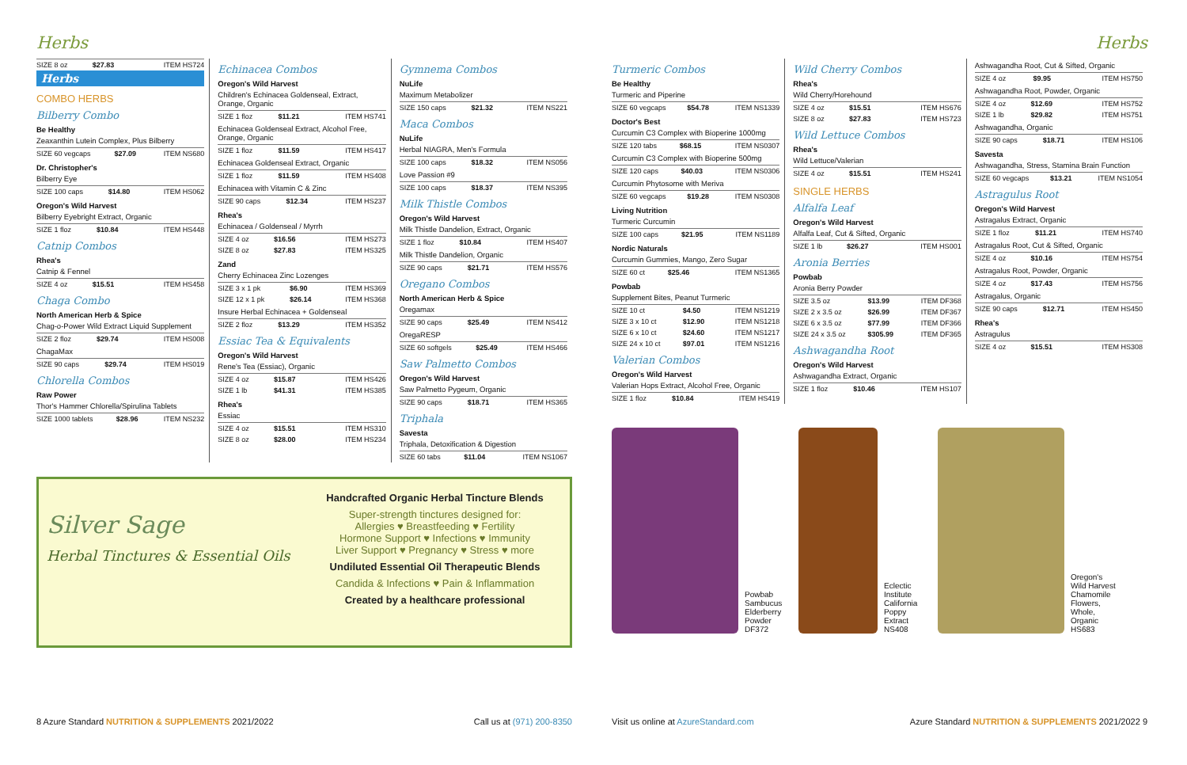Herbs
| SIZE 8 oz | $27.83 | ITEM HS724 |
Herbs
COMBO HERBS
Bilberry Combo
Be Healthy
Zeaxanthin Lutein Complex, Plus Bilberry
| SIZE 60 vegcaps | $27.09 | ITEM NS680 |
Dr. Christopher's
Bilberry Eye
| SIZE 100 caps | $14.80 | ITEM HS062 |
Oregon's Wild Harvest
Bilberry Eyebright Extract, Organic
| SIZE 1 floz | $10.84 | ITEM HS448 |
Catnip Combos
Rhea's
Catnip & Fennel
| SIZE 4 oz | $15.51 | ITEM HS458 |
Chaga Combo
North American Herb & Spice
Chag-o-Power Wild Extract Liquid Supplement
| SIZE 2 floz | $29.74 | ITEM HS008 |
ChagaMax
| SIZE 90 caps | $29.74 | ITEM HS019 |
Chlorella Combos
Raw Power
Thor's Hammer Chlorella/Spirulina Tablets
| SIZE 1000 tablets | $28.96 | ITEM NS232 |
Echinacea Combos
Oregon's Wild Harvest
Children's Echinacea Goldenseal, Extract, Orange, Organic
| SIZE 1 floz | $11.21 | ITEM HS741 |
Echinacea Goldenseal Extract, Alcohol Free, Orange, Organic
| SIZE 1 floz | $11.59 | ITEM HS417 |
Echinacea Goldenseal Extract, Organic
| SIZE 1 floz | $11.59 | ITEM HS408 |
Echinacea with Vitamin C & Zinc
| SIZE 90 caps | $12.34 | ITEM HS237 |
Rhea's
Echinacea / Goldenseal / Myrrh
| SIZE 4 oz | $16.56 | ITEM HS273 |
| SIZE 8 oz | $27.83 | ITEM HS325 |
Zand
Cherry Echinacea Zinc Lozenges
| SIZE 3 x 1 pk | $6.90 | ITEM HS369 |
| SIZE 12 x 1 pk | $26.14 | ITEM HS368 |
Insure Herbal Echinacea + Goldenseal
| SIZE 2 floz | $13.29 | ITEM HS352 |
Essiac Tea & Equivalents
Oregon's Wild Harvest
Rene's Tea (Essiac), Organic
| SIZE 4 oz | $15.87 | ITEM HS426 |
| SIZE 1 lb | $41.31 | ITEM HS385 |
Rhea's
Essiac
| SIZE 4 oz | $15.51 | ITEM HS310 |
| SIZE 8 oz | $28.00 | ITEM HS234 |
Gymnema Combos
NuLife
Maximum Metabolizer
| SIZE 150 caps | $21.32 | ITEM NS221 |
Maca Combos
NuLife
Herbal NIAGRA, Men's Formula
| SIZE 100 caps | $18.32 | ITEM NS056 |
Love Passion #9
| SIZE 100 caps | $18.37 | ITEM NS395 |
Milk Thistle Combos
Oregon's Wild Harvest
Milk Thistle Dandelion, Extract, Organic
| SIZE 1 floz | $10.84 | ITEM HS407 |
Milk Thistle Dandelion, Organic
| SIZE 90 caps | $21.71 | ITEM HS576 |
Oregano Combos
North American Herb & Spice
Oregamax
| SIZE 90 caps | $25.49 | ITEM NS412 |
OregaRESP
| SIZE 60 softgels | $25.49 | ITEM HS466 |
Saw Palmetto Combos
Oregon's Wild Harvest
Saw Palmetto Pygeum, Organic
| SIZE 90 caps | $18.71 | ITEM HS365 |
Triphala
Savesta
Triphala, Detoxification & Digestion
| SIZE 60 tabs | $11.04 | ITEM NS1067 |
Silver Sage
Herbal Tinctures & Essential Oils
Handcrafted Organic Herbal Tincture Blends
Super-strength tinctures designed for:
Allergies ♥ Breastfeeding ♥ Fertility
Hormone Support ♥ Infections ♥ Immunity
Liver Support ♥ Pregnancy ♥ Stress ♥ more
Undiluted Essential Oil Therapeutic Blends
Candida & Infections ♥ Pain & Inflammation
Created by a healthcare professional
8 Azure Standard NUTRITION & SUPPLEMENTS 2021/2022
Call us at (971) 200-8350
Herbs
Turmeric Combos
Be Healthy
Turmeric and Piperine
| SIZE 60 vegcaps | $54.78 | ITEM NS1339 |
Doctor's Best
Curcumin C3 Complex with Bioperine 1000mg
| SIZE 120 tabs | $68.15 | ITEM NS0307 |
Curcumin C3 Complex with Bioperine 500mg
| SIZE 120 caps | $40.03 | ITEM NS0306 |
Curcumin Phytosome with Meriva
| SIZE 60 vegcaps | $19.28 | ITEM NS0308 |
Living Nutrition
Turmeric Curcumin
| SIZE 100 caps | $21.95 | ITEM NS1189 |
Nordic Naturals
Curcumin Gummies, Mango, Zero Sugar
| SIZE 60 ct | $25.46 | ITEM NS1365 |
Powbab
Supplement Bites, Peanut Turmeric
| SIZE 10 ct | $4.50 | ITEM NS1219 |
| SIZE 3 x 10 ct | $12.90 | ITEM NS1218 |
| SIZE 6 x 10 ct | $24.60 | ITEM NS1217 |
| SIZE 24 x 10 ct | $97.01 | ITEM NS1216 |
Valerian Combos
Oregon's Wild Harvest
Valerian Hops Extract, Alcohol Free, Organic
| SIZE 1 floz | $10.84 | ITEM HS419 |
Wild Cherry Combos
Rhea's
Wild Cherry/Horehound
| SIZE 4 oz | $15.51 | ITEM HS676 |
| SIZE 8 oz | $27.83 | ITEM HS723 |
Wild Lettuce Combos
Rhea's
Wild Lettuce/Valerian
| SIZE 4 oz | $15.51 | ITEM HS241 |
SINGLE HERBS
Alfalfa Leaf
Oregon's Wild Harvest
Alfalfa Leaf, Cut & Sifted, Organic
| SIZE 1 lb | $26.27 | ITEM HS001 |
Aronia Berries
Powbab
Aronia Berry Powder
| SIZE 3.5 oz | $13.99 | ITEM DF368 |
| SIZE 2 x 3.5 oz | $26.99 | ITEM DF367 |
| SIZE 6 x 3.5 oz | $77.99 | ITEM DF366 |
| SIZE 24 x 3.5 oz | $305.99 | ITEM DF365 |
Ashwagandha Root
Oregon's Wild Harvest
Ashwagandha Extract, Organic
| SIZE 1 floz | $10.46 | ITEM HS107 |
Ashwagandha Root, Cut & Sifted, Organic
| SIZE 4 oz | $9.95 | ITEM HS750 |
Ashwagandha Root, Powder, Organic
| SIZE 4 oz | $12.69 | ITEM HS752 |
| SIZE 1 lb | $29.82 | ITEM HS751 |
Ashwagandha, Organic
| SIZE 90 caps | $18.71 | ITEM HS106 |
Savesta
Ashwagandha, Stress, Stamina Brain Function
| SIZE 60 vegcaps | $13.21 | ITEM NS1054 |
Astragulus Root
Oregon's Wild Harvest
Astragalus Extract, Organic
| SIZE 1 floz | $11.21 | ITEM HS740 |
Astragalus Root, Cut & Sifted, Organic
| SIZE 4 oz | $10.16 | ITEM HS754 |
Astragalus Root, Powder, Organic
| SIZE 4 oz | $17.43 | ITEM HS756 |
Astragalus, Organic
| SIZE 90 caps | $12.71 | ITEM HS450 |
Rhea's
Astragulus
| SIZE 4 oz | $15.51 | ITEM HS308 |
Powbab Sambucus Elderberry Powder DF372
Eclectic Institute California Poppy Extract NS408
Oregon's Wild Harvest Chamomile Flowers, Whole, Organic HS683
Visit us online at AzureStandard.com
Azure Standard NUTRITION & SUPPLEMENTS 2021/2022 9